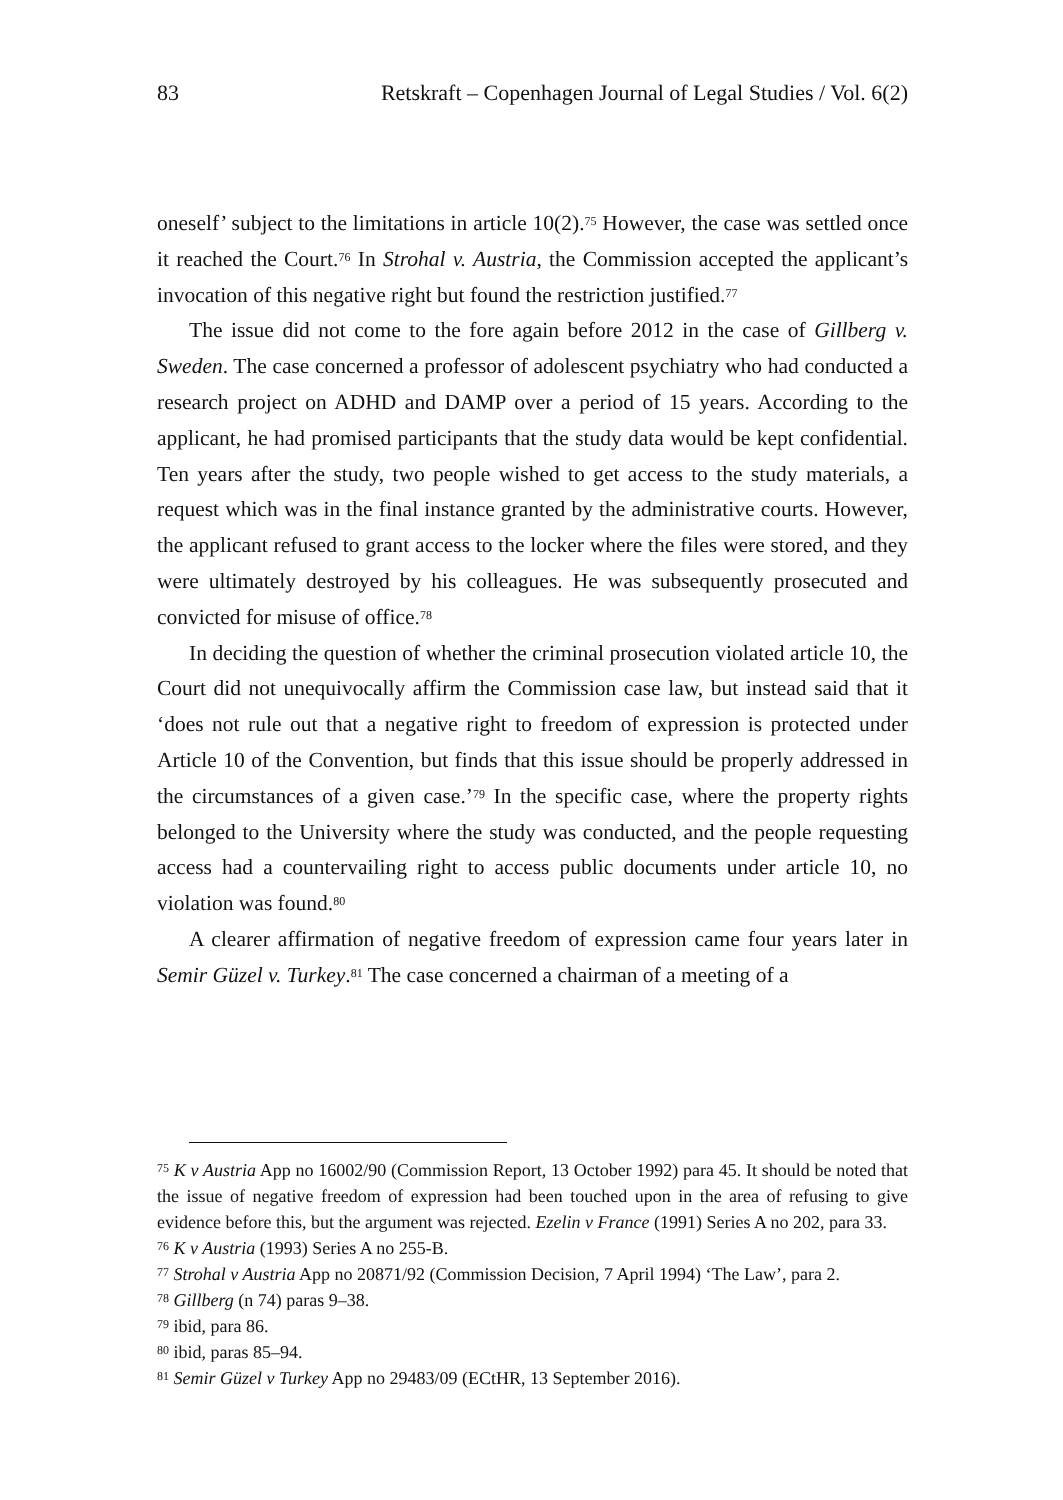83 Retskraft – Copenhagen Journal of Legal Studies / Vol. 6(2)
oneself’ subject to the limitations in article 10(2).<sup>75</sup> However, the case was settled once it reached the Court.<sup>76</sup> In Strohal v. Austria, the Commission accepted the applicant’s invocation of this negative right but found the restriction justified.<sup>77</sup>
The issue did not come to the fore again before 2012 in the case of Gillberg v. Sweden. The case concerned a professor of adolescent psychiatry who had conducted a research project on ADHD and DAMP over a period of 15 years. According to the applicant, he had promised participants that the study data would be kept confidential. Ten years after the study, two people wished to get access to the study materials, a request which was in the final instance granted by the administrative courts. However, the applicant refused to grant access to the locker where the files were stored, and they were ultimately destroyed by his colleagues. He was subsequently prosecuted and convicted for misuse of office.<sup>78</sup>
In deciding the question of whether the criminal prosecution violated article 10, the Court did not unequivocally affirm the Commission case law, but instead said that it ‘does not rule out that a negative right to freedom of expression is protected under Article 10 of the Convention, but finds that this issue should be properly addressed in the circumstances of a given case.’<sup>79</sup> In the specific case, where the property rights belonged to the University where the study was conducted, and the people requesting access had a countervailing right to access public documents under article 10, no violation was found.<sup>80</sup>
A clearer affirmation of negative freedom of expression came four years later in Semir Güzel v. Turkey.<sup>81</sup> The case concerned a chairman of a meeting of a
<sup>75</sup> K v Austria App no 16002/90 (Commission Report, 13 October 1992) para 45. It should be noted that the issue of negative freedom of expression had been touched upon in the area of refusing to give evidence before this, but the argument was rejected. Ezelin v France (1991) Series A no 202, para 33.
<sup>76</sup> K v Austria (1993) Series A no 255-B.
<sup>77</sup> Strohal v Austria App no 20871/92 (Commission Decision, 7 April 1994) ‘The Law’, para 2.
<sup>78</sup> Gillberg (n 74) paras 9–38.
<sup>79</sup> ibid, para 86.
<sup>80</sup> ibid, paras 85–94.
<sup>81</sup> Semir Güzel v Turkey App no 29483/09 (ECtHR, 13 September 2016).